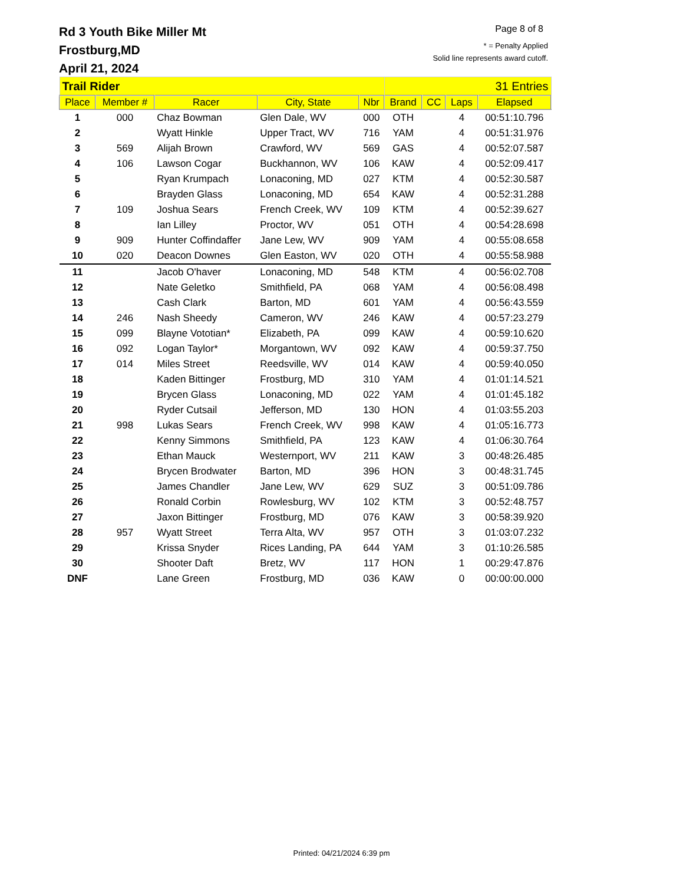Rd 3 Youth Bike Miller Mt
Frostburg,MD
April 21, 2024
Page 8 of 8
* = Penalty Applied
Solid line represents award cutoff.
| Trail Rider | | | | | 31 Entries | | | |
| Place | Member # | Racer | City, State | Nbr | Brand | CC | Laps | Elapsed |
| 1 | 000 | Chaz Bowman | Glen Dale, WV | 000 | OTH | | 4 | 00:51:10.796 |
| 2 | | Wyatt Hinkle | Upper Tract, WV | 716 | YAM | | 4 | 00:51:31.976 |
| 3 | 569 | Alijah Brown | Crawford, WV | 569 | GAS | | 4 | 00:52:07.587 |
| 4 | 106 | Lawson Cogar | Buckhannon, WV | 106 | KAW | | 4 | 00:52:09.417 |
| 5 | | Ryan Krumpach | Lonaconing, MD | 027 | KTM | | 4 | 00:52:30.587 |
| 6 | | Brayden Glass | Lonaconing, MD | 654 | KAW | | 4 | 00:52:31.288 |
| 7 | 109 | Joshua Sears | French Creek, WV | 109 | KTM | | 4 | 00:52:39.627 |
| 8 | | Ian Lilley | Proctor, WV | 051 | OTH | | 4 | 00:54:28.698 |
| 9 | 909 | Hunter Coffindaffer | Jane Lew, WV | 909 | YAM | | 4 | 00:55:08.658 |
| 10 | 020 | Deacon Downes | Glen Easton, WV | 020 | OTH | | 4 | 00:55:58.988 |
| 11 | | Jacob O'haver | Lonaconing, MD | 548 | KTM | | 4 | 00:56:02.708 |
| 12 | | Nate Geletko | Smithfield, PA | 068 | YAM | | 4 | 00:56:08.498 |
| 13 | | Cash Clark | Barton, MD | 601 | YAM | | 4 | 00:56:43.559 |
| 14 | 246 | Nash Sheedy | Cameron, WV | 246 | KAW | | 4 | 00:57:23.279 |
| 15 | 099 | Blayne Vototian* | Elizabeth, PA | 099 | KAW | | 4 | 00:59:10.620 |
| 16 | 092 | Logan Taylor* | Morgantown, WV | 092 | KAW | | 4 | 00:59:37.750 |
| 17 | 014 | Miles Street | Reedsville, WV | 014 | KAW | | 4 | 00:59:40.050 |
| 18 | | Kaden Bittinger | Frostburg, MD | 310 | YAM | | 4 | 01:01:14.521 |
| 19 | | Brycen Glass | Lonaconing, MD | 022 | YAM | | 4 | 01:01:45.182 |
| 20 | | Ryder Cutsail | Jefferson, MD | 130 | HON | | 4 | 01:03:55.203 |
| 21 | 998 | Lukas Sears | French Creek, WV | 998 | KAW | | 4 | 01:05:16.773 |
| 22 | | Kenny Simmons | Smithfield, PA | 123 | KAW | | 4 | 01:06:30.764 |
| 23 | | Ethan Mauck | Westernport, WV | 211 | KAW | | 3 | 00:48:26.485 |
| 24 | | Brycen Brodwater | Barton, MD | 396 | HON | | 3 | 00:48:31.745 |
| 25 | | James Chandler | Jane Lew, WV | 629 | SUZ | | 3 | 00:51:09.786 |
| 26 | | Ronald Corbin | Rowlesburg, WV | 102 | KTM | | 3 | 00:52:48.757 |
| 27 | | Jaxon Bittinger | Frostburg, MD | 076 | KAW | | 3 | 00:58:39.920 |
| 28 | 957 | Wyatt Street | Terra Alta, WV | 957 | OTH | | 3 | 01:03:07.232 |
| 29 | | Krissa Snyder | Rices Landing, PA | 644 | YAM | | 3 | 01:10:26.585 |
| 30 | | Shooter Daft | Bretz, WV | 117 | HON | | 1 | 00:29:47.876 |
| DNF | | Lane Green | Frostburg, MD | 036 | KAW | | 0 | 00:00:00.000 |
Printed: 04/21/2024 6:39 pm